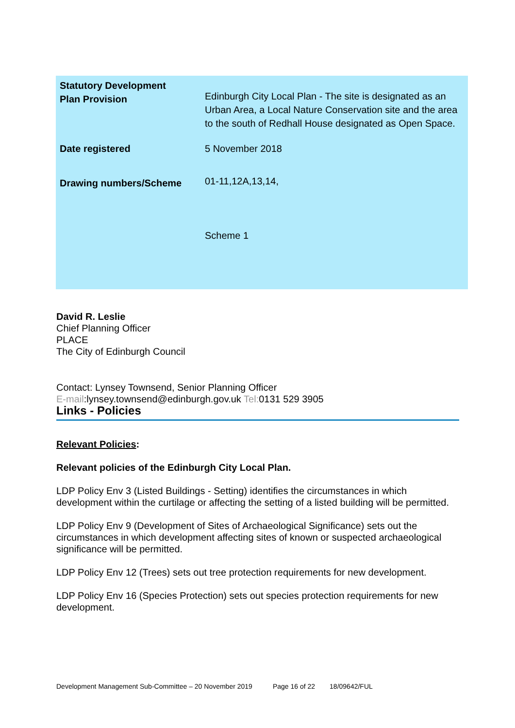| Statutory Development Plan Provision | Edinburgh City Local Plan - The site is designated as an Urban Area, a Local Nature Conservation site and the area to the south of Redhall House designated as Open Space. |
| Date registered | 5 November 2018 |
| Drawing numbers/Scheme | 01-11,12A,13,14, Scheme 1 |
David R. Leslie
Chief Planning Officer
PLACE
The City of Edinburgh Council
Contact: Lynsey Townsend, Senior Planning Officer
E-mail:lynsey.townsend@edinburgh.gov.uk Tel: 0131 529 3905
Links - Policies
Relevant Policies:
Relevant policies of the Edinburgh City Local Plan.
LDP Policy Env 3 (Listed Buildings - Setting) identifies the circumstances in which development within the curtilage or affecting the setting of a listed building will be permitted.
LDP Policy Env 9 (Development of Sites of Archaeological Significance) sets out the circumstances in which development affecting sites of known or suspected archaeological significance will be permitted.
LDP Policy Env 12 (Trees) sets out tree protection requirements for new development.
LDP Policy Env 16 (Species Protection) sets out species protection requirements for new development.
Development Management Sub-Committee – 20 November 2019 Page 16 of 22 18/09642/FUL